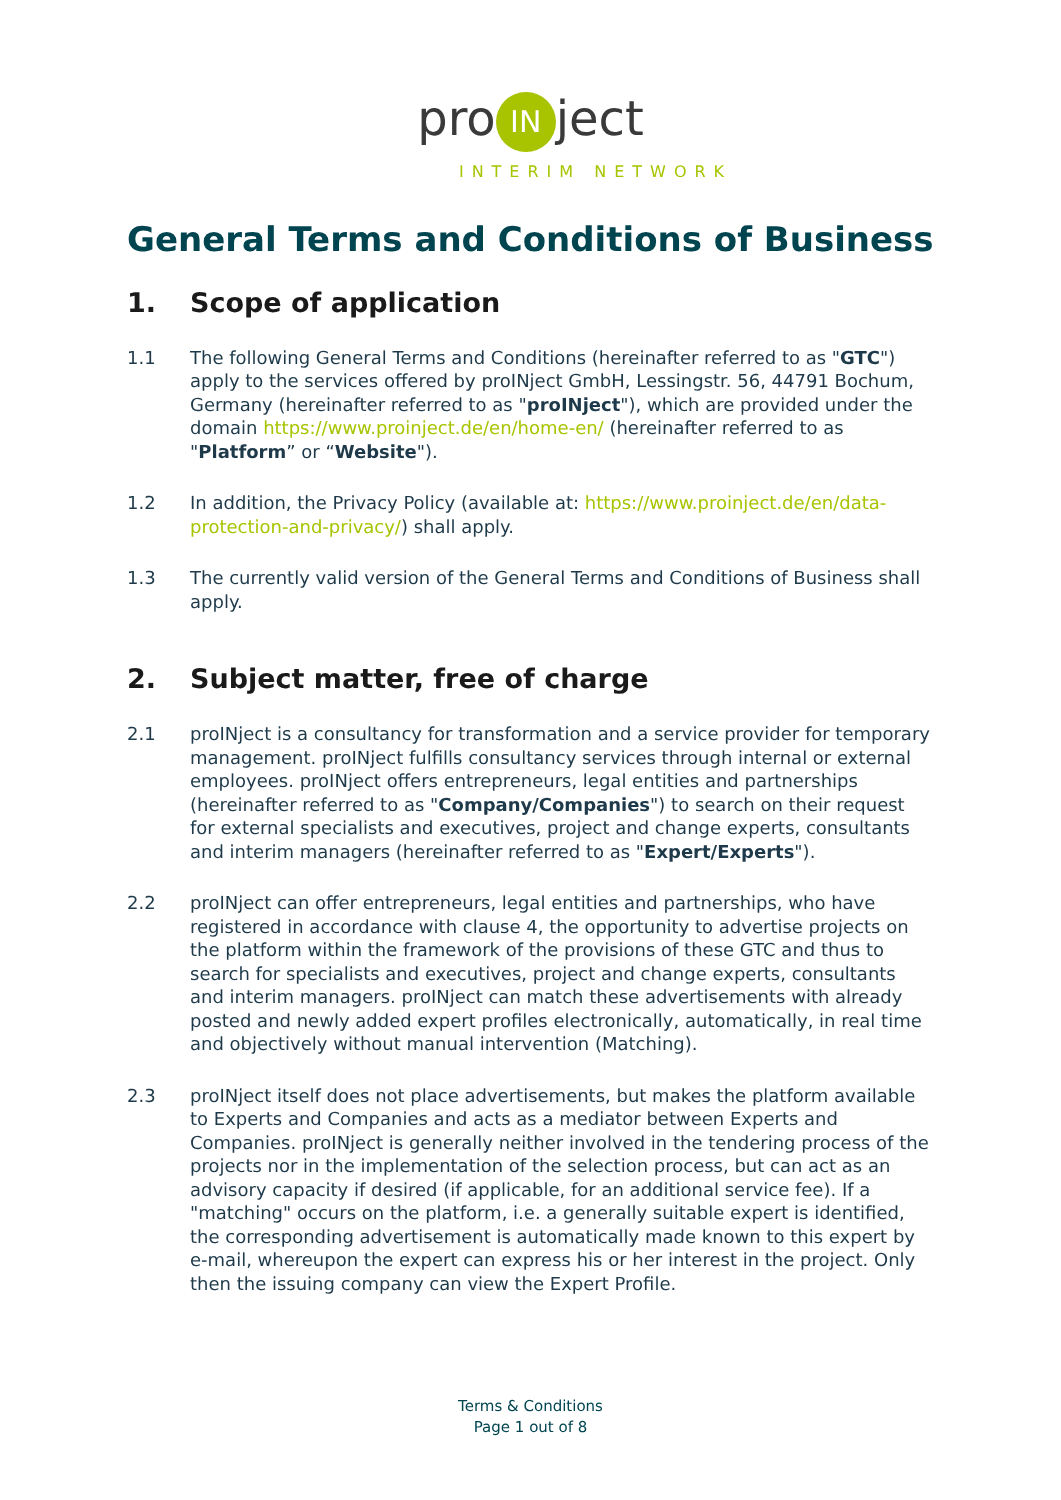pro IN ject
INTERIM NETWORK
General Terms and Conditions of Business
1. Scope of application
1.1 The following General Terms and Conditions (hereinafter referred to as "GTC") apply to the services offered by proINject GmbH, Lessingstr. 56, 44791 Bochum, Germany (hereinafter referred to as "proINject"), which are provided under the domain https://www.proinject.de/en/home-en/ (hereinafter referred to as "Platform” or “Website").
1.2 In addition, the Privacy Policy (available at: https://www.proinject.de/en/data-protection-and-privacy/) shall apply.
1.3 The currently valid version of the General Terms and Conditions of Business shall apply.
2. Subject matter, free of charge
2.1 proINject is a consultancy for transformation and a service provider for temporary management. proINject fulfills consultancy services through internal or external employees. proINject offers entrepreneurs, legal entities and partnerships (hereinafter referred to as "Company/Companies") to search on their request for external specialists and executives, project and change experts, consultants and interim managers (hereinafter referred to as "Expert/Experts").
2.2 proINject can offer entrepreneurs, legal entities and partnerships, who have registered in accordance with clause 4, the opportunity to advertise projects on the platform within the framework of the provisions of these GTC and thus to search for specialists and executives, project and change experts, consultants and interim managers. proINject can match these advertisements with already posted and newly added expert profiles electronically, automatically, in real time and objectively without manual intervention (Matching).
2.3 proINject itself does not place advertisements, but makes the platform available to Experts and Companies and acts as a mediator between Experts and Companies. proINject is generally neither involved in the tendering process of the projects nor in the implementation of the selection process, but can act as an advisory capacity if desired (if applicable, for an additional service fee). If a "matching" occurs on the platform, i.e. a generally suitable expert is identified, the corresponding advertisement is automatically made known to this expert by e-mail, whereupon the expert can express his or her interest in the project. Only then the issuing company can view the Expert Profile.
Terms & Conditions
Page 1 out of 8